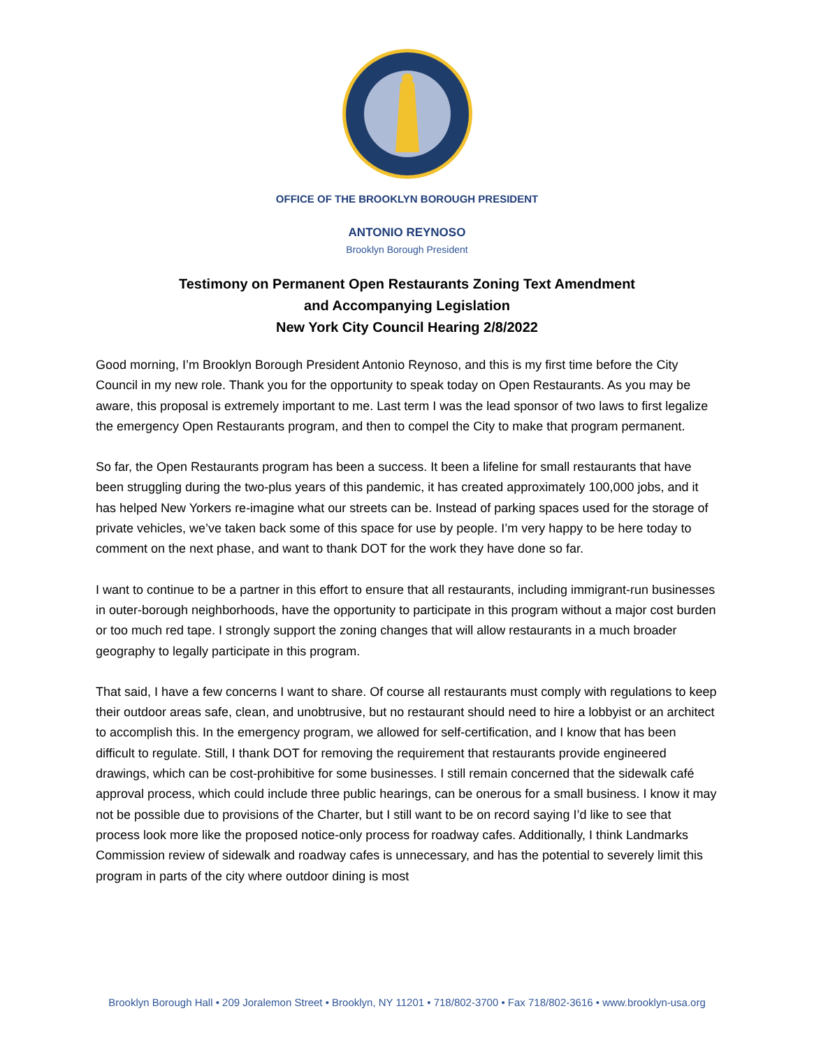OFFICE OF THE BROOKLYN BOROUGH PRESIDENT
ANTONIO REYNOSO
Brooklyn Borough President
Testimony on Permanent Open Restaurants Zoning Text Amendment
and Accompanying Legislation
New York City Council Hearing 2/8/2022
Good morning, I’m Brooklyn Borough President Antonio Reynoso, and this is my first time before the City Council in my new role. Thank you for the opportunity to speak today on Open Restaurants. As you may be aware, this proposal is extremely important to me. Last term I was the lead sponsor of two laws to first legalize the emergency Open Restaurants program, and then to compel the City to make that program permanent.
So far, the Open Restaurants program has been a success. It been a lifeline for small restaurants that have been struggling during the two-plus years of this pandemic, it has created approximately 100,000 jobs, and it has helped New Yorkers re-imagine what our streets can be. Instead of parking spaces used for the storage of private vehicles, we’ve taken back some of this space for use by people. I’m very happy to be here today to comment on the next phase, and want to thank DOT for the work they have done so far.
I want to continue to be a partner in this effort to ensure that all restaurants, including immigrant-run businesses in outer-borough neighborhoods, have the opportunity to participate in this program without a major cost burden or too much red tape. I strongly support the zoning changes that will allow restaurants in a much broader geography to legally participate in this program.
That said, I have a few concerns I want to share. Of course all restaurants must comply with regulations to keep their outdoor areas safe, clean, and unobtrusive, but no restaurant should need to hire a lobbyist or an architect to accomplish this. In the emergency program, we allowed for self-certification, and I know that has been difficult to regulate. Still, I thank DOT for removing the requirement that restaurants provide engineered drawings, which can be cost-prohibitive for some businesses. I still remain concerned that the sidewalk café approval process, which could include three public hearings, can be onerous for a small business. I know it may not be possible due to provisions of the Charter, but I still want to be on record saying I’d like to see that process look more like the proposed notice-only process for roadway cafes. Additionally, I think Landmarks Commission review of sidewalk and roadway cafes is unnecessary, and has the potential to severely limit this program in parts of the city where outdoor dining is most
Brooklyn Borough Hall • 209 Joralemon Street • Brooklyn, NY 11201 • 718/802-3700 • Fax 718/802-3616 • www.brooklyn-usa.org